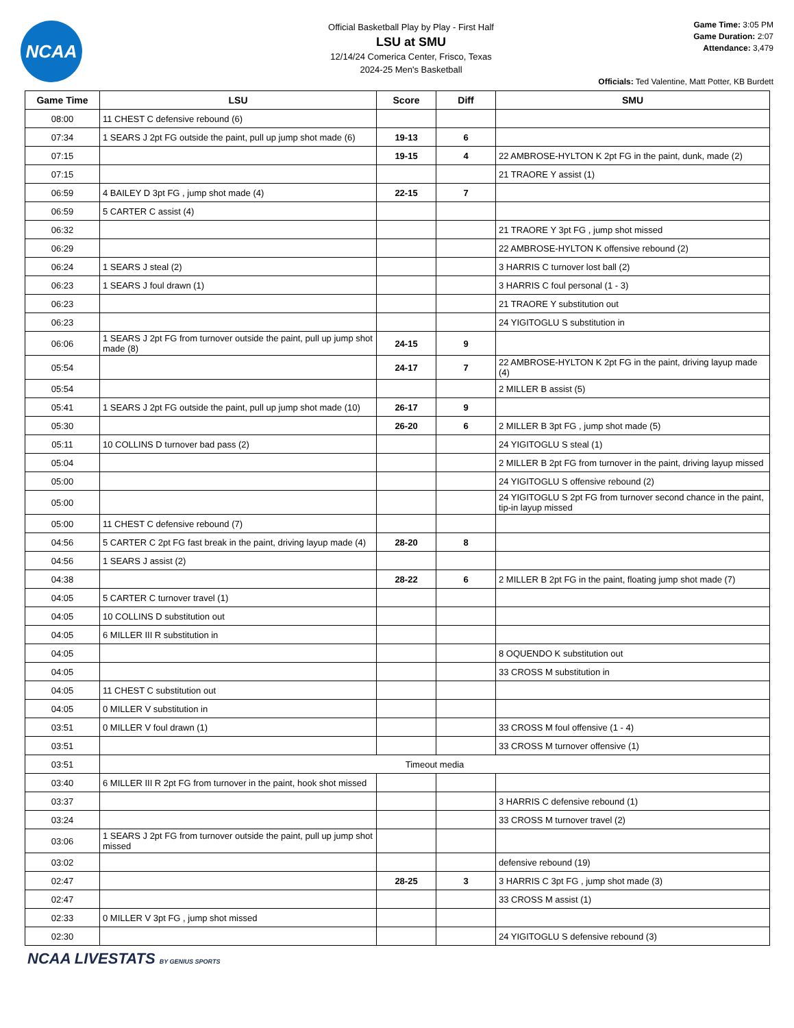NCAA
Official Basketball Play by Play - First Half
LSU at SMU
12/14/24 Comerica Center, Frisco, Texas
2024-25 Men's Basketball
Game Time: 3:05 PM
Game Duration: 2:07
Attendance: 3,479
Officials: Ted Valentine, Matt Potter, KB Burdett
| Game Time | LSU | Score | Diff | SMU |
| --- | --- | --- | --- | --- |
| 08:00 | 11 CHEST C defensive rebound (6) | | | |
| 07:34 | 1 SEARS J 2pt FG outside the paint, pull up jump shot made (6) | 19-13 | 6 | |
| 07:15 | | 19-15 | 4 | 22 AMBROSE-HYLTON K 2pt FG in the paint, dunk, made (2) |
| 07:15 | | | | 21 TRAORE Y assist (1) |
| 06:59 | 4 BAILEY D 3pt FG , jump shot made (4) | 22-15 | 7 | |
| 06:59 | 5 CARTER C assist (4) | | | |
| 06:32 | | | | 21 TRAORE Y 3pt FG , jump shot missed |
| 06:29 | | | | 22 AMBROSE-HYLTON K offensive rebound (2) |
| 06:24 | 1 SEARS J steal (2) | | | 3 HARRIS C turnover lost ball (2) |
| 06:23 | 1 SEARS J foul drawn (1) | | | 3 HARRIS C foul personal (1 - 3) |
| 06:23 | | | | 21 TRAORE Y substitution out |
| 06:23 | | | | 24 YIGITOGLU S substitution in |
| 06:06 | 1 SEARS J 2pt FG from turnover outside the paint, pull up jump shot made (8) | 24-15 | 9 | |
| 05:54 | | 24-17 | 7 | 22 AMBROSE-HYLTON K 2pt FG in the paint, driving layup made (4) |
| 05:54 | | | | 2 MILLER B assist (5) |
| 05:41 | 1 SEARS J 2pt FG outside the paint, pull up jump shot made (10) | 26-17 | 9 | |
| 05:30 | | 26-20 | 6 | 2 MILLER B 3pt FG , jump shot made (5) |
| 05:11 | 10 COLLINS D turnover bad pass (2) | | | 24 YIGITOGLU S steal (1) |
| 05:04 | | | | 2 MILLER B 2pt FG from turnover in the paint, driving layup missed |
| 05:00 | | | | 24 YIGITOGLU S offensive rebound (2) |
| 05:00 | | | | 24 YIGITOGLU S 2pt FG from turnover second chance in the paint, tip-in layup missed |
| 05:00 | 11 CHEST C defensive rebound (7) | | | |
| 04:56 | 5 CARTER C 2pt FG fast break in the paint, driving layup made (4) | 28-20 | 8 | |
| 04:56 | 1 SEARS J assist (2) | | | |
| 04:38 | | 28-22 | 6 | 2 MILLER B 2pt FG in the paint, floating jump shot made (7) |
| 04:05 | 5 CARTER C turnover travel (1) | | | |
| 04:05 | 10 COLLINS D substitution out | | | |
| 04:05 | 6 MILLER III R substitution in | | | |
| 04:05 | | | | 8 OQUENDO K substitution out |
| 04:05 | | | | 33 CROSS M substitution in |
| 04:05 | 11 CHEST C substitution out | | | |
| 04:05 | 0 MILLER V substitution in | | | |
| 03:51 | 0 MILLER V foul drawn (1) | | | 33 CROSS M foul offensive (1 - 4) |
| 03:51 | | | | 33 CROSS M turnover offensive (1) |
| 03:51 | Timeout media | | | |
| 03:40 | 6 MILLER III R 2pt FG from turnover in the paint, hook shot missed | | | |
| 03:37 | | | | 3 HARRIS C defensive rebound (1) |
| 03:24 | | | | 33 CROSS M turnover travel (2) |
| 03:06 | 1 SEARS J 2pt FG from turnover outside the paint, pull up jump shot missed | | | |
| 03:02 | | | | defensive rebound (19) |
| 02:47 | | 28-25 | 3 | 3 HARRIS C 3pt FG , jump shot made (3) |
| 02:47 | | | | 33 CROSS M assist (1) |
| 02:33 | 0 MILLER V 3pt FG , jump shot missed | | | |
| 02:30 | | | | 24 YIGITOGLU S defensive rebound (3) |
NCAA LIVESTATS BY GENIUS SPORTS